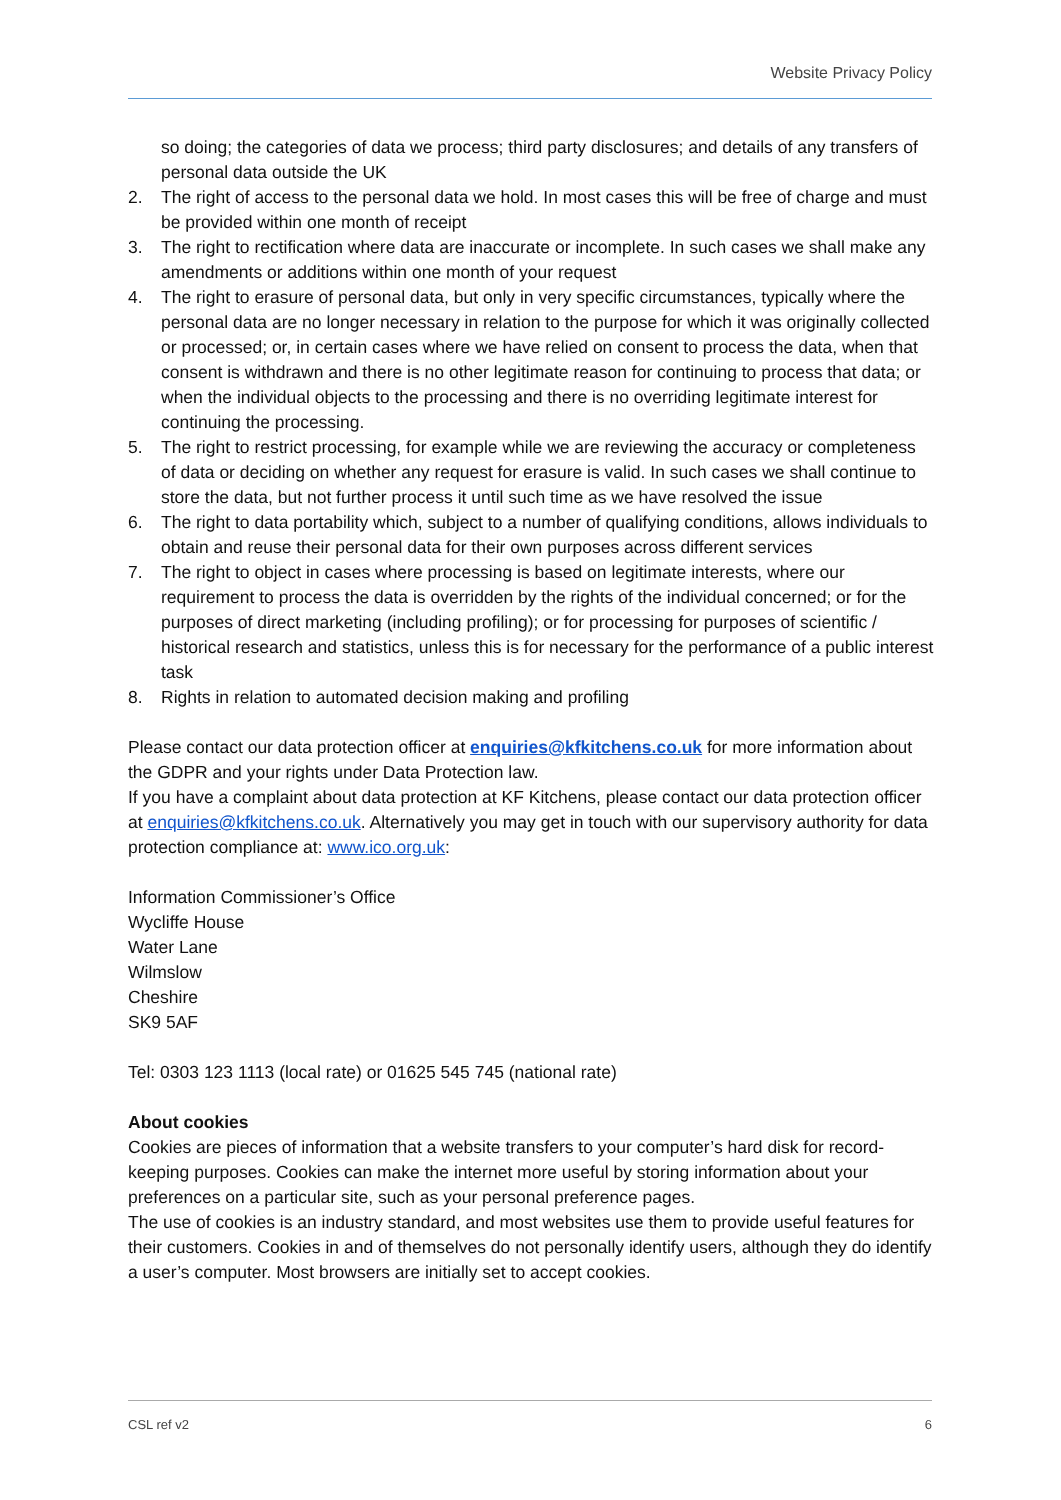Website Privacy Policy
so doing; the categories of data we process; third party disclosures; and details of any transfers of personal data outside the UK
2. The right of access to the personal data we hold. In most cases this will be free of charge and must be provided within one month of receipt
3. The right to rectification where data are inaccurate or incomplete. In such cases we shall make any amendments or additions within one month of your request
4. The right to erasure of personal data, but only in very specific circumstances, typically where the personal data are no longer necessary in relation to the purpose for which it was originally collected or processed; or, in certain cases where we have relied on consent to process the data, when that consent is withdrawn and there is no other legitimate reason for continuing to process that data; or when the individual objects to the processing and there is no overriding legitimate interest for continuing the processing.
5. The right to restrict processing, for example while we are reviewing the accuracy or completeness of data or deciding on whether any request for erasure is valid. In such cases we shall continue to store the data, but not further process it until such time as we have resolved the issue
6. The right to data portability which, subject to a number of qualifying conditions, allows individuals to obtain and reuse their personal data for their own purposes across different services
7. The right to object in cases where processing is based on legitimate interests, where our requirement to process the data is overridden by the rights of the individual concerned; or for the purposes of direct marketing (including profiling); or for processing for purposes of scientific / historical research and statistics, unless this is for necessary for the performance of a public interest task
8. Rights in relation to automated decision making and profiling
Please contact our data protection officer at enquiries@kfkitchens.co.uk for more information about the GDPR and your rights under Data Protection law.
If you have a complaint about data protection at KF Kitchens, please contact our data protection officer at enquiries@kfkitchens.co.uk. Alternatively you may get in touch with our supervisory authority for data protection compliance at: www.ico.org.uk:
Information Commissioner’s Office
Wycliffe House
Water Lane
Wilmslow
Cheshire
SK9 5AF
Tel: 0303 123 1113 (local rate) or 01625 545 745 (national rate)
About cookies
Cookies are pieces of information that a website transfers to your computer’s hard disk for record-keeping purposes. Cookies can make the internet more useful by storing information about your preferences on a particular site, such as your personal preference pages.
The use of cookies is an industry standard, and most websites use them to provide useful features for their customers. Cookies in and of themselves do not personally identify users, although they do identify a user’s computer. Most browsers are initially set to accept cookies.
CSL ref v2 6